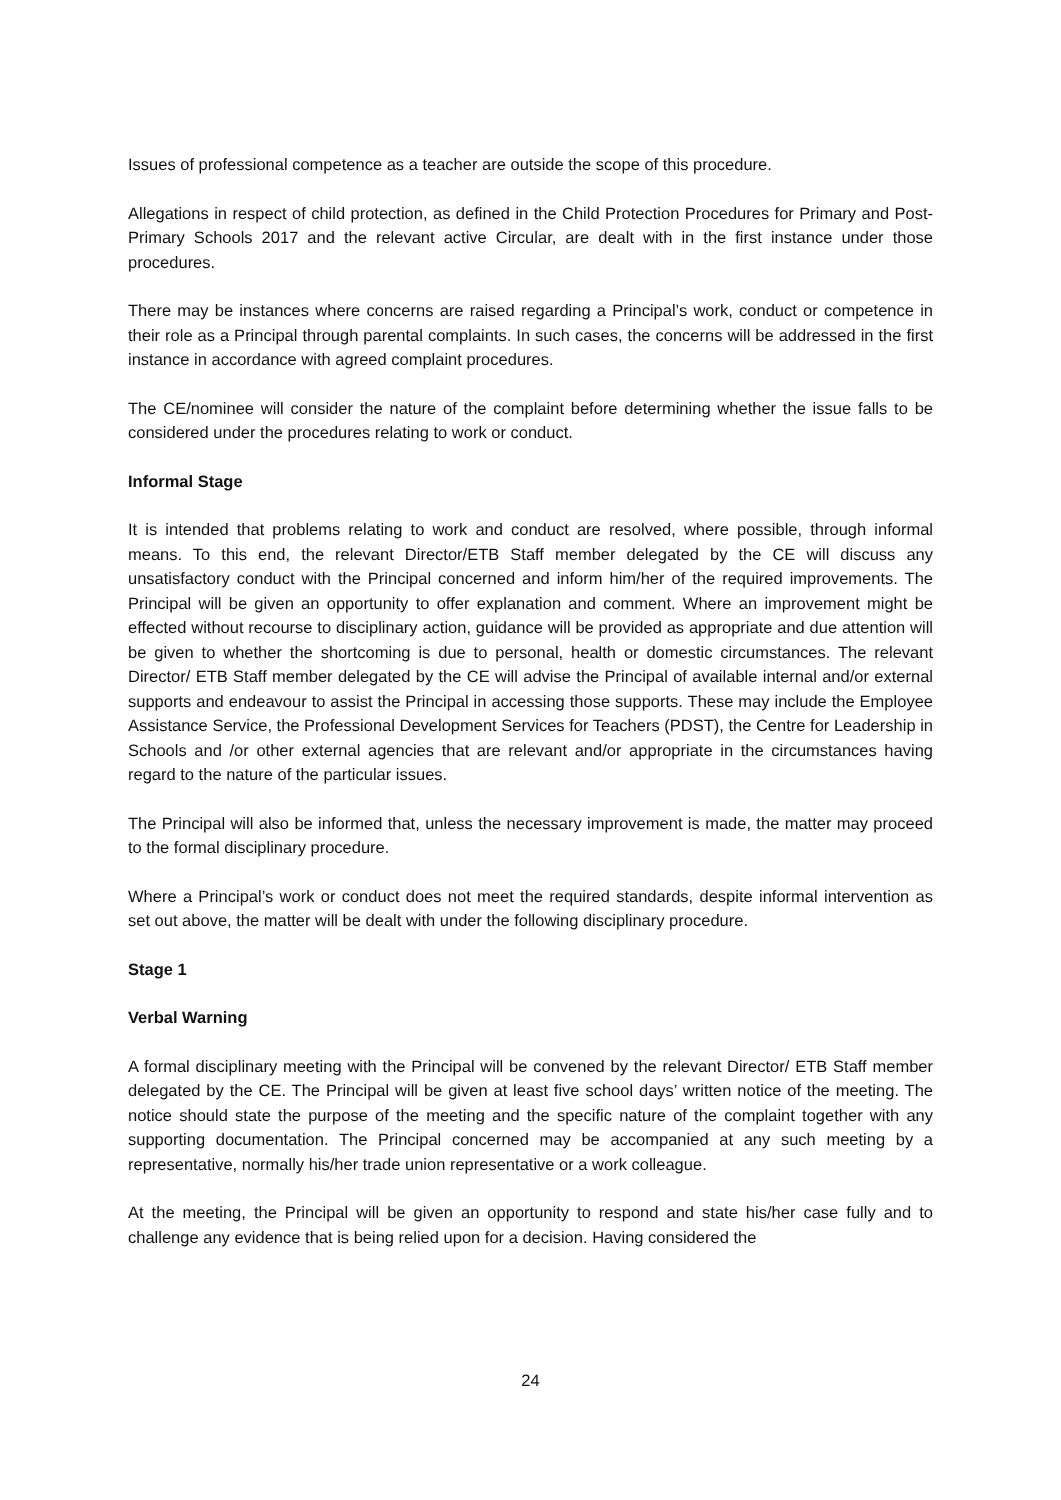Issues of professional competence as a teacher are outside the scope of this procedure.
Allegations in respect of child protection, as defined in the Child Protection Procedures for Primary and Post-Primary Schools 2017 and the relevant active Circular, are dealt with in the first instance under those procedures.
There may be instances where concerns are raised regarding a Principal’s work, conduct or competence in their role as a Principal through parental complaints. In such cases, the concerns will be addressed in the first instance in accordance with agreed complaint procedures.
The CE/nominee will consider the nature of the complaint before determining whether the issue falls to be considered under the procedures relating to work or conduct.
Informal Stage
It is intended that problems relating to work and conduct are resolved, where possible, through informal means. To this end, the relevant Director/ETB Staff member delegated by the CE will discuss any unsatisfactory conduct with the Principal concerned and inform him/her of the required improvements. The Principal will be given an opportunity to offer explanation and comment. Where an improvement might be effected without recourse to disciplinary action, guidance will be provided as appropriate and due attention will be given to whether the shortcoming is due to personal, health or domestic circumstances. The relevant Director/ ETB Staff member delegated by the CE will advise the Principal of available internal and/or external supports and endeavour to assist the Principal in accessing those supports. These may include the Employee Assistance Service, the Professional Development Services for Teachers (PDST), the Centre for Leadership in Schools and /or other external agencies that are relevant and/or appropriate in the circumstances having regard to the nature of the particular issues.
The Principal will also be informed that, unless the necessary improvement is made, the matter may proceed to the formal disciplinary procedure.
Where a Principal’s work or conduct does not meet the required standards, despite informal intervention as set out above, the matter will be dealt with under the following disciplinary procedure.
Stage 1
Verbal Warning
A formal disciplinary meeting with the Principal will be convened by the relevant Director/ ETB Staff member delegated by the CE. The Principal will be given at least five school days’ written notice of the meeting. The notice should state the purpose of the meeting and the specific nature of the complaint together with any supporting documentation. The Principal concerned may be accompanied at any such meeting by a representative, normally his/her trade union representative or a work colleague.
At the meeting, the Principal will be given an opportunity to respond and state his/her case fully and to challenge any evidence that is being relied upon for a decision. Having considered the
24